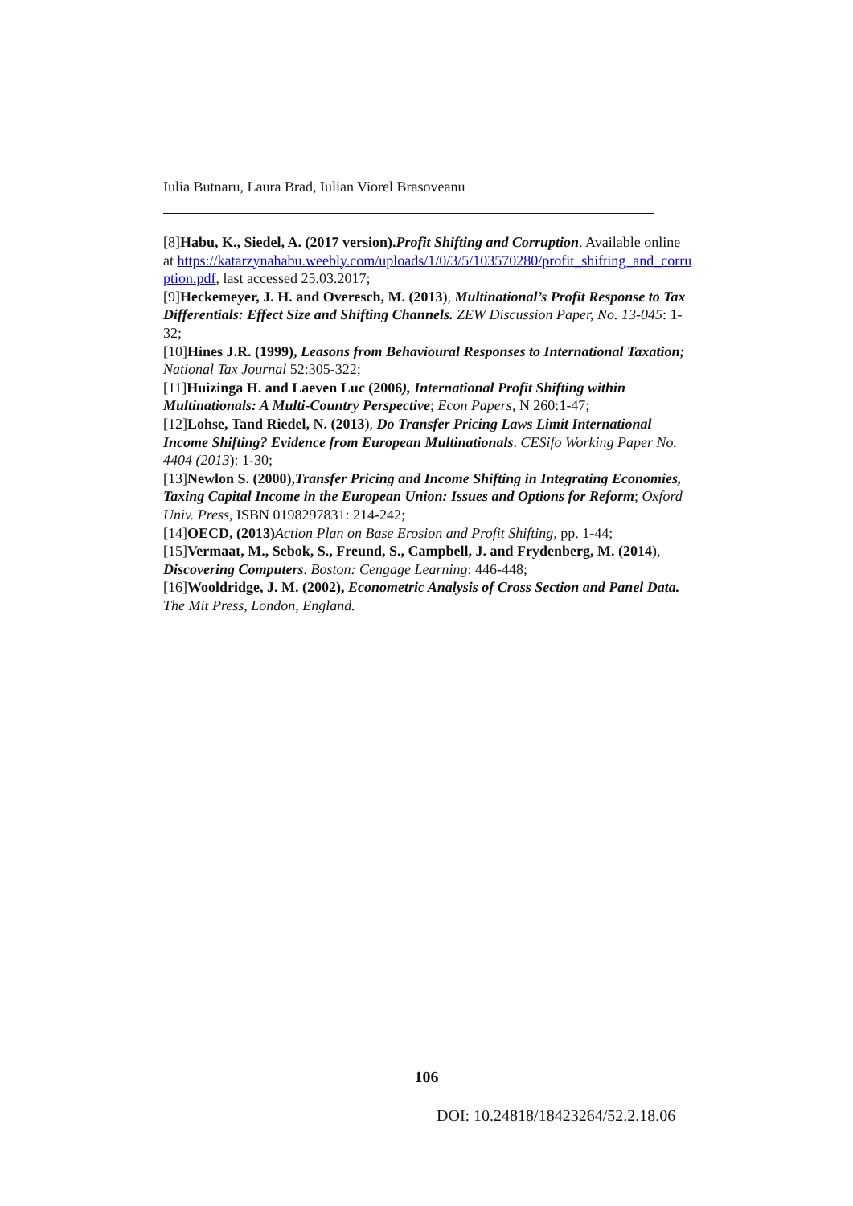Iulia Butnaru, Laura Brad, Iulian Viorel Brasoveanu
[8]Habu, K., Siedel, A. (2017 version).Profit Shifting and Corruption. Available online at https://katarzynahabu.weebly.com/uploads/1/0/3/5/103570280/profit_shifting_and_corruption.pdf, last accessed 25.03.2017;
[9]Heckemeyer, J. H. and Overesch, M. (2013), Multinational’s Profit Response to Tax Differentials: Effect Size and Shifting Channels. ZEW Discussion Paper, No. 13-045: 1-32;
[10]Hines J.R. (1999), Leasons from Behavioural Responses to International Taxation; National Tax Journal 52:305-322;
[11]Huizinga H. and Laeven Luc (2006), International Profit Shifting within Multinationals: A Multi-Country Perspective; Econ Papers, N 260:1-47;
[12]Lohse, Tand Riedel, N. (2013), Do Transfer Pricing Laws Limit International Income Shifting? Evidence from European Multinationals. CESifo Working Paper No. 4404 (2013): 1-30;
[13]Newlon S. (2000),Transfer Pricing and Income Shifting in Integrating Economies, Taxing Capital Income in the European Union: Issues and Options for Reform; Oxford Univ. Press, ISBN 0198297831: 214-242;
[14]OECD, (2013) Action Plan on Base Erosion and Profit Shifting, pp. 1-44;
[15]Vermaat, M., Sebok, S., Freund, S., Campbell, J. and Frydenberg, M. (2014), Discovering Computers. Boston: Cengage Learning: 446-448;
[16]Wooldridge, J. M. (2002), Econometric Analysis of Cross Section and Panel Data. The Mit Press, London, England.
106
DOI: 10.24818/18423264/52.2.18.06